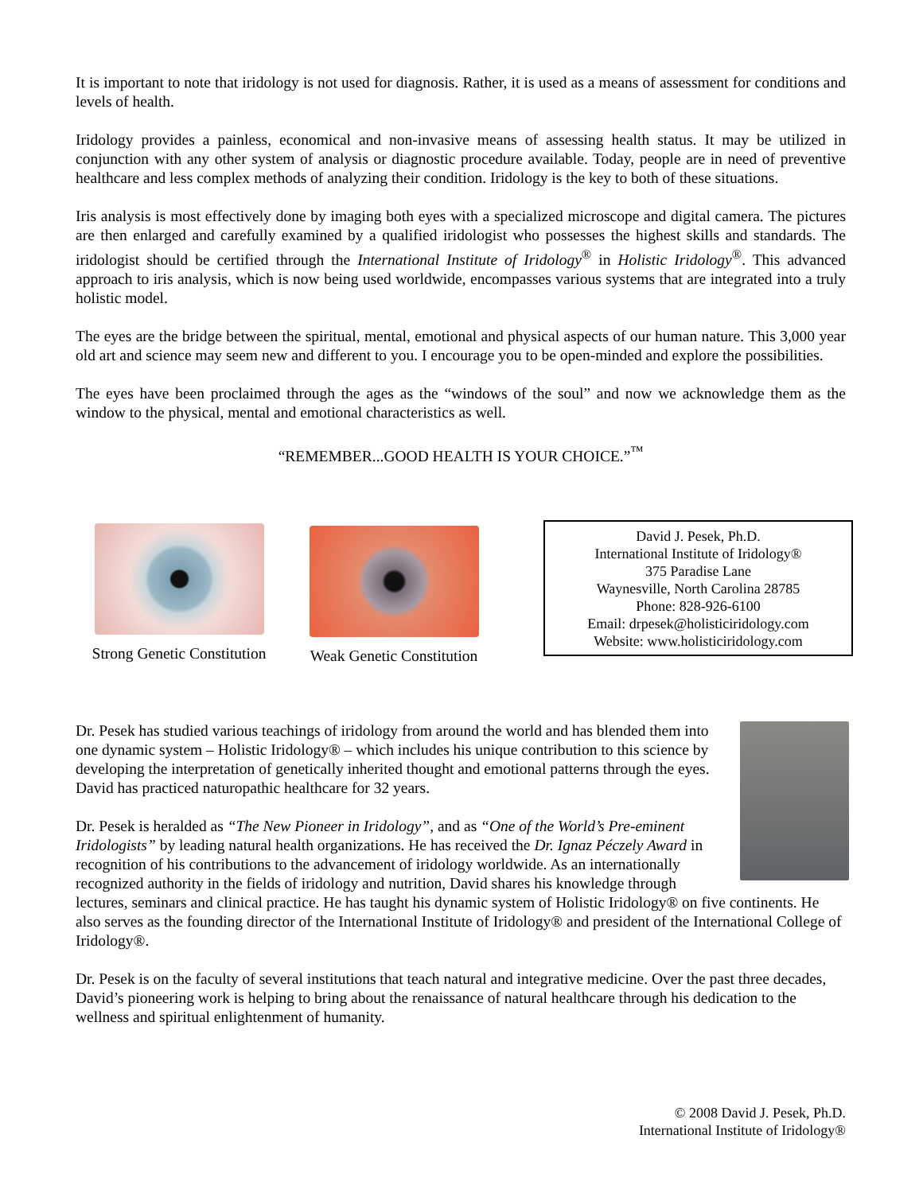It is important to note that iridology is not used for diagnosis. Rather, it is used as a means of assessment for conditions and levels of health.
Iridology provides a painless, economical and non-invasive means of assessing health status. It may be utilized in conjunction with any other system of analysis or diagnostic procedure available. Today, people are in need of preventive healthcare and less complex methods of analyzing their condition. Iridology is the key to both of these situations.
Iris analysis is most effectively done by imaging both eyes with a specialized microscope and digital camera. The pictures are then enlarged and carefully examined by a qualified iridologist who possesses the highest skills and standards. The iridologist should be certified through the International Institute of Iridology<sup>®</sup> in Holistic Iridology<sup>®</sup>. This advanced approach to iris analysis, which is now being used worldwide, encompasses various systems that are integrated into a truly holistic model.
The eyes are the bridge between the spiritual, mental, emotional and physical aspects of our human nature. This 3,000 year old art and science may seem new and different to you. I encourage you to be open-minded and explore the possibilities.
The eyes have been proclaimed through the ages as the “windows of the soul” and now we acknowledge them as the window to the physical, mental and emotional characteristics as well.
“REMEMBER...GOOD HEALTH IS YOUR CHOICE.”<sup>™</sup>
Strong Genetic Constitution
Weak Genetic Constitution
David J. Pesek, Ph.D.
International Institute of Iridology®
375 Paradise Lane
Waynesville, North Carolina 28785
Phone: 828-926-6100
Email: drpesek@holisticiridology.com
Website: www.holisticiridology.com
Dr. Pesek has studied various teachings of iridology from around the world and has blended them into one dynamic system – Holistic Iridology® – which includes his unique contribution to this science by developing the interpretation of genetically inherited thought and emotional patterns through the eyes. David has practiced naturopathic healthcare for 32 years.
Dr. Pesek is heralded as “The New Pioneer in Iridology”, and as “One of the World’s Pre-eminent Iridologists” by leading natural health organizations. He has received the Dr. Ignaz Péczely Award in recognition of his contributions to the advancement of iridology worldwide. As an internationally recognized authority in the fields of iridology and nutrition, David shares his knowledge through lectures, seminars and clinical practice. He has taught his dynamic system of Holistic Iridology® on five continents. He also serves as the founding director of the International Institute of Iridology® and president of the International College of Iridology®.
Dr. Pesek is on the faculty of several institutions that teach natural and integrative medicine. Over the past three decades, David’s pioneering work is helping to bring about the renaissance of natural healthcare through his dedication to the wellness and spiritual enlightenment of humanity.
© 2008 David J. Pesek, Ph.D.
International Institute of Iridology®